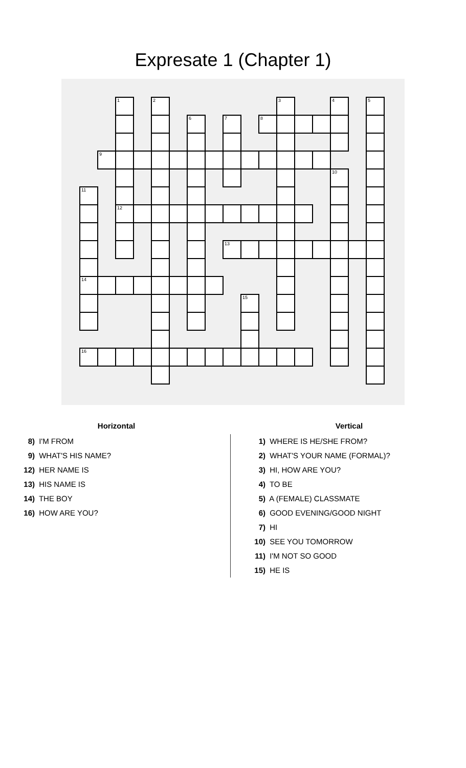Expresate 1 (Chapter 1)
| | | 1 | | 2 | | | | | | | 3 | | | 4 | | 5 |
| | | | | | | 6 | | 7 | | 8 | | | | | | |
| | 9 | | | | | | | | | | | | | | | |
| | | | | | | | | | | | | | | 10 | | |
| 11 | | | | | | | | | | | | | | | | |
| | | 12 | | | | | | | | | | | | | | |
| | | | | | | | | 13 | | | | | | | | |
| 14 | | | | | | | | | | | | | | | | |
| | | | | | | | | | 15 | | | | | | | |
| 16 | | | | | | | | | | | | | | | | |
Horizontal
8) I'M FROM
9) WHAT'S HIS NAME?
12) HER NAME IS
13) HIS NAME IS
14) THE BOY
16) HOW ARE YOU?
Vertical
1) WHERE IS HE/SHE FROM?
2) WHAT'S YOUR NAME (FORMAL)?
3) HI, HOW ARE YOU?
4) TO BE
5) A (FEMALE) CLASSMATE
6) GOOD EVENING/GOOD NIGHT
7) HI
10) SEE YOU TOMORROW
11) I'M NOT SO GOOD
15) HE IS